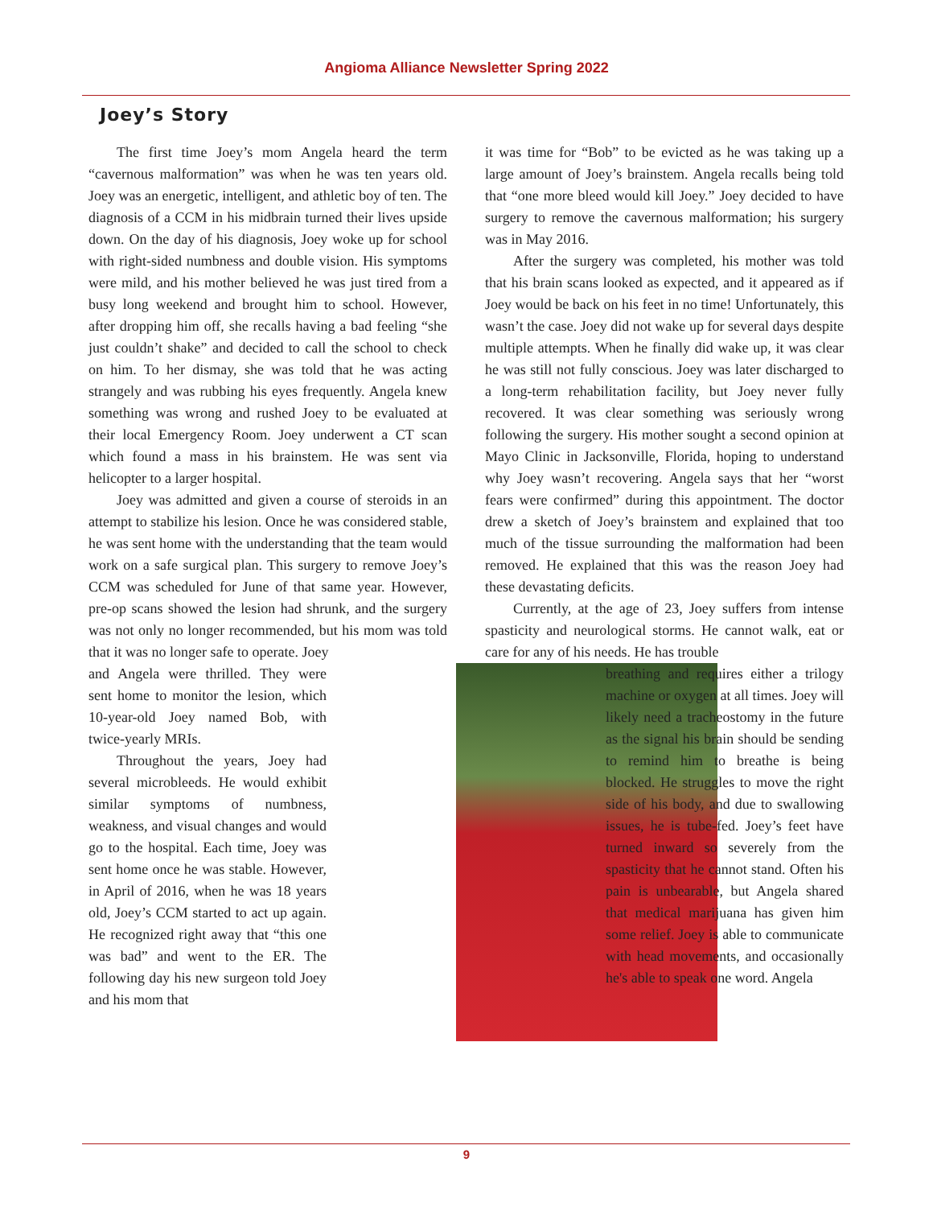Angioma Alliance Newsletter Spring 2022
Joey’s Story
The first time Joey’s mom Angela heard the term “cavernous malformation” was when he was ten years old. Joey was an energetic, intelligent, and athletic boy of ten. The diagnosis of a CCM in his midbrain turned their lives upside down. On the day of his diagnosis, Joey woke up for school with right-sided numbness and double vision. His symptoms were mild, and his mother believed he was just tired from a busy long weekend and brought him to school. However, after dropping him off, she recalls having a bad feeling “she just couldn’t shake” and decided to call the school to check on him. To her dismay, she was told that he was acting strangely and was rubbing his eyes frequently. Angela knew something was wrong and rushed Joey to be evaluated at their local Emergency Room. Joey underwent a CT scan which found a mass in his brainstem. He was sent via helicopter to a larger hospital.
Joey was admitted and given a course of steroids in an attempt to stabilize his lesion. Once he was considered stable, he was sent home with the understanding that the team would work on a safe surgical plan. This surgery to remove Joey’s CCM was scheduled for June of that same year. However, pre-op scans showed the lesion had shrunk, and the surgery was not only no longer recommended, but his mom was told that it was no longer safe to operate. Joey
and Angela were thrilled. They were sent home to monitor the lesion, which 10-year-old Joey named Bob, with twice-yearly MRIs.
Throughout the years, Joey had several microbleeds. He would exhibit similar symptoms of numbness, weakness, and visual changes and would go to the hospital. Each time, Joey was sent home once he was stable. However, in April of 2016, when he was 18 years old, Joey’s CCM started to act up again. He recognized right away that “this one was bad” and went to the ER. The following day his new surgeon told Joey and his mom that
it was time for “Bob” to be evicted as he was taking up a large amount of Joey’s brainstem. Angela recalls being told that “one more bleed would kill Joey.” Joey decided to have surgery to remove the cavernous malformation; his surgery was in May 2016.
After the surgery was completed, his mother was told that his brain scans looked as expected, and it appeared as if Joey would be back on his feet in no time! Unfortunately, this wasn’t the case. Joey did not wake up for several days despite multiple attempts. When he finally did wake up, it was clear he was still not fully conscious. Joey was later discharged to a long-term rehabilitation facility, but Joey never fully recovered. It was clear something was seriously wrong following the surgery. His mother sought a second opinion at Mayo Clinic in Jacksonville, Florida, hoping to understand why Joey wasn’t recovering. Angela says that her “worst fears were confirmed” during this appointment. The doctor drew a sketch of Joey’s brainstem and explained that too much of the tissue surrounding the malformation had been removed. He explained that this was the reason Joey had these devastating deficits.
Currently, at the age of 23, Joey suffers from intense spasticity and neurological storms. He cannot walk, eat or care for any of his needs. He has trouble
breathing and requires either a trilogy machine or oxygen at all times. Joey will likely need a tracheostomy in the future as the signal his brain should be sending to remind him to breathe is being blocked. He struggles to move the right side of his body, and due to swallowing issues, he is tube-fed. Joey’s feet have turned inward so severely from the spasticity that he cannot stand. Often his pain is unbearable, but Angela shared that medical marijuana has given him some relief. Joey is able to communicate with head movements, and occasionally he's able to speak one word. Angela
9